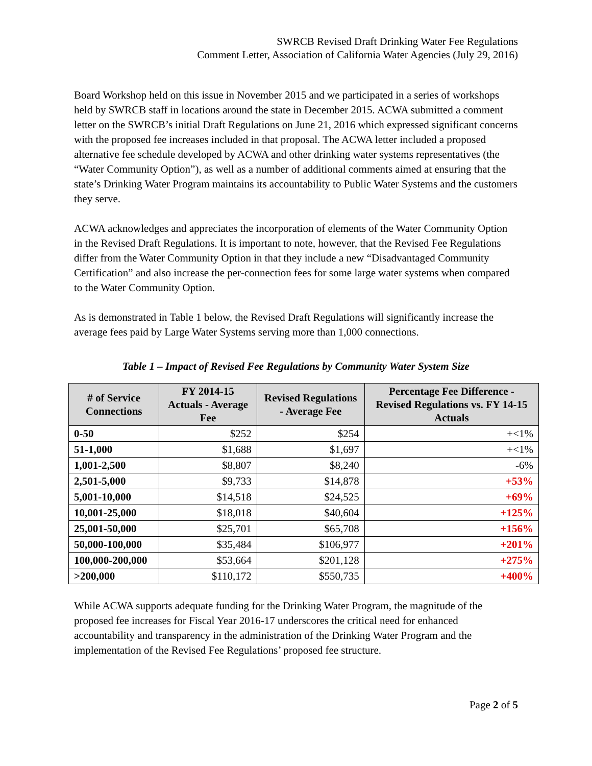SWRCB Revised Draft Drinking Water Fee Regulations
Comment Letter, Association of California Water Agencies (July 29, 2016)
Board Workshop held on this issue in November 2015 and we participated in a series of workshops held by SWRCB staff in locations around the state in December 2015. ACWA submitted a comment letter on the SWRCB’s initial Draft Regulations on June 21, 2016 which expressed significant concerns with the proposed fee increases included in that proposal. The ACWA letter included a proposed alternative fee schedule developed by ACWA and other drinking water systems representatives (the “Water Community Option”), as well as a number of additional comments aimed at ensuring that the state’s Drinking Water Program maintains its accountability to Public Water Systems and the customers they serve.
ACWA acknowledges and appreciates the incorporation of elements of the Water Community Option in the Revised Draft Regulations. It is important to note, however, that the Revised Fee Regulations differ from the Water Community Option in that they include a new “Disadvantaged Community Certification” and also increase the per-connection fees for some large water systems when compared to the Water Community Option.
As is demonstrated in Table 1 below, the Revised Draft Regulations will significantly increase the average fees paid by Large Water Systems serving more than 1,000 connections.
Table 1 – Impact of Revised Fee Regulations by Community Water System Size
| # of Service Connections | FY 2014-15 Actuals - Average Fee | Revised Regulations - Average Fee | Percentage Fee Difference - Revised Regulations vs. FY 14-15 Actuals |
| --- | --- | --- | --- |
| 0-50 | $252 | $254 | +<1% |
| 51-1,000 | $1,688 | $1,697 | +<1% |
| 1,001-2,500 | $8,807 | $8,240 | -6% |
| 2,501-5,000 | $9,733 | $14,878 | +53% |
| 5,001-10,000 | $14,518 | $24,525 | +69% |
| 10,001-25,000 | $18,018 | $40,604 | +125% |
| 25,001-50,000 | $25,701 | $65,708 | +156% |
| 50,000-100,000 | $35,484 | $106,977 | +201% |
| 100,000-200,000 | $53,664 | $201,128 | +275% |
| >200,000 | $110,172 | $550,735 | +400% |
While ACWA supports adequate funding for the Drinking Water Program, the magnitude of the proposed fee increases for Fiscal Year 2016-17 underscores the critical need for enhanced accountability and transparency in the administration of the Drinking Water Program and the implementation of the Revised Fee Regulations’ proposed fee structure.
Page 2 of 5